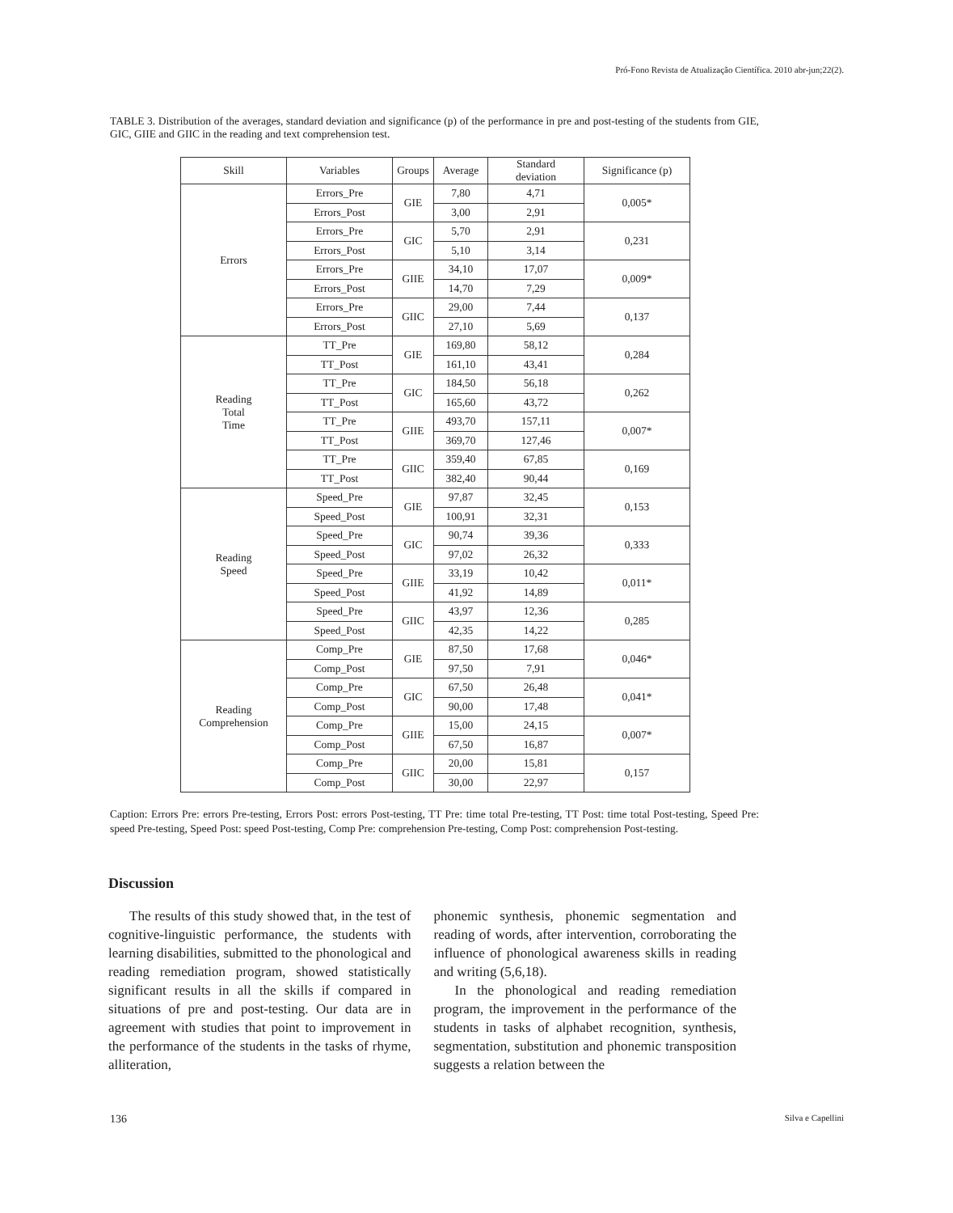Pró-Fono Revista de Atualização Científica. 2010 abr-jun;22(2).
TABLE 3. Distribution of the averages, standard deviation and significance (p) of the performance in pre and post-testing of the students from GIE, GIC, GIIE and GIIC in the reading and text comprehension test.
| Skill | Variables | Groups | Average | Standard deviation | Significance (p) |
| --- | --- | --- | --- | --- | --- |
| Errors | Errors_Pre | GIE | 7,80 | 4,71 | 0,005* |
| | Errors_Post | | 3,00 | 2,91 | |
| | Errors_Pre | GIC | 5,70 | 2,91 | 0,231 |
| | Errors_Post | | 5,10 | 3,14 | |
| | Errors_Pre | GIIE | 34,10 | 17,07 | 0,009* |
| | Errors_Post | | 14,70 | 7,29 | |
| | Errors_Pre | GIIC | 29,00 | 7,44 | 0,137 |
| | Errors_Post | | 27,10 | 5,69 | |
| Reading Total Time | TT_Pre | GIE | 169,80 | 58,12 | 0,284 |
| | TT_Post | | 161,10 | 43,41 | |
| | TT_Pre | GIC | 184,50 | 56,18 | 0,262 |
| | TT_Post | | 165,60 | 43,72 | |
| | TT_Pre | GIIE | 493,70 | 157,11 | 0,007* |
| | TT_Post | | 369,70 | 127,46 | |
| | TT_Pre | GIIC | 359,40 | 67,85 | 0,169 |
| | TT_Post | | 382,40 | 90,44 | |
| Reading Speed | Speed_Pre | GIE | 97,87 | 32,45 | 0,153 |
| | Speed_Post | | 100,91 | 32,31 | |
| | Speed_Pre | GIC | 90,74 | 39,36 | 0,333 |
| | Speed_Post | | 97,02 | 26,32 | |
| | Speed_Pre | GIIE | 33,19 | 10,42 | 0,011* |
| | Speed_Post | | 41,92 | 14,89 | |
| | Speed_Pre | GIIC | 43,97 | 12,36 | 0,285 |
| | Speed_Post | | 42,35 | 14,22 | |
| Reading Comprehension | Comp_Pre | GIE | 87,50 | 17,68 | 0,046* |
| | Comp_Post | | 97,50 | 7,91 | |
| | Comp_Pre | GIC | 67,50 | 26,48 | 0,041* |
| | Comp_Post | | 90,00 | 17,48 | |
| | Comp_Pre | GIIE | 15,00 | 24,15 | 0,007* |
| | Comp_Post | | 67,50 | 16,87 | |
| | Comp_Pre | GIIC | 20,00 | 15,81 | 0,157 |
| | Comp_Post | | 30,00 | 22,97 | |
Caption: Errors Pre: errors Pre-testing, Errors Post: errors Post-testing, TT Pre: time total Pre-testing, TT Post: time total Post-testing, Speed Pre: speed Pre-testing, Speed Post: speed Post-testing, Comp Pre: comprehension Pre-testing, Comp Post: comprehension Post-testing.
Discussion
The results of this study showed that, in the test of cognitive-linguistic performance, the students with learning disabilities, submitted to the phonological and reading remediation program, showed statistically significant results in all the skills if compared in situations of pre and post-testing. Our data are in agreement with studies that point to improvement in the performance of the students in the tasks of rhyme, alliteration,
phonemic synthesis, phonemic segmentation and reading of words, after intervention, corroborating the influence of phonological awareness skills in reading and writing (5,6,18).
In the phonological and reading remediation program, the improvement in the performance of the students in tasks of alphabet recognition, synthesis, segmentation, substitution and phonemic transposition suggests a relation between the
136 Silva e Capellini